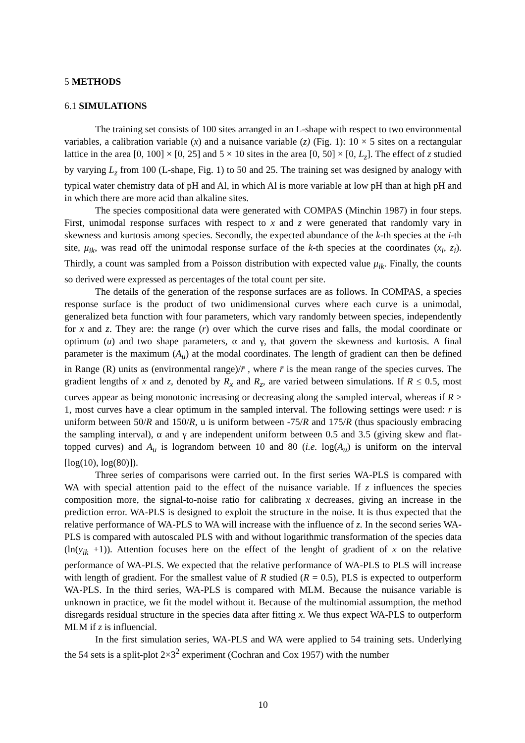5 METHODS
6.1 SIMULATIONS
The training set consists of 100 sites arranged in an L-shape with respect to two environmental variables, a calibration variable (x) and a nuisance variable (z) (Fig. 1): 10 × 5 sites on a rectangular lattice in the area [0, 100] × [0, 25] and 5 × 10 sites in the area [0, 50] × [0, L<sub>z</sub>]. The effect of z studied by varying L<sub>z</sub> from 100 (L-shape, Fig. 1) to 50 and 25. The training set was designed by analogy with typical water chemistry data of pH and Al, in which Al is more variable at low pH than at high pH and in which there are more acid than alkaline sites.
The species compositional data were generated with COMPAS (Minchin 1987) in four steps. First, unimodal response surfaces with respect to x and z were generated that randomly vary in skewness and kurtosis among species. Secondly, the expected abundance of the k-th species at the i-th site, μ<sub>ik</sub>, was read off the unimodal response surface of the k-th species at the coordinates (x<sub>i</sub>, z<sub>i</sub>). Thirdly, a count was sampled from a Poisson distribution with expected value μ<sub>ik</sub>. Finally, the counts so derived were expressed as percentages of the total count per site.
The details of the generation of the response surfaces are as follows. In COMPAS, a species response surface is the product of two unidimensional curves where each curve is a unimodal, generalized beta function with four parameters, which vary randomly between species, independently for x and z. They are: the range (r) over which the curve rises and falls, the modal coordinate or optimum (u) and two shape parameters, α and γ, that govern the skewness and kurtosis. A final parameter is the maximum (A<sub>u</sub>) at the modal coordinates. The length of gradient can then be defined in Range (R) units as (environmental range)/r̄ , where r̄ is the mean range of the species curves. The gradient lengths of x and z, denoted by R<sub>x</sub> and R<sub>z</sub>, are varied between simulations. If R ≤ 0.5, most curves appear as being monotonic increasing or decreasing along the sampled interval, whereas if R ≥ 1, most curves have a clear optimum in the sampled interval. The following settings were used: r is uniform between 50/R and 150/R, u is uniform between -75/R and 175/R (thus spaciously embracing the sampling interval), α and γ are independent uniform between 0.5 and 3.5 (giving skew and flat-topped curves) and A<sub>u</sub> is lograndom between 10 and 80 (i.e. log(A<sub>u</sub>) is uniform on the interval [log(10), log(80)]).
Three series of comparisons were carried out. In the first series WA-PLS is compared with WA with special attention paid to the effect of the nuisance variable. If z influences the species composition more, the signal-to-noise ratio for calibrating x decreases, giving an increase in the prediction error. WA-PLS is designed to exploit the structure in the noise. It is thus expected that the relative performance of WA-PLS to WA will increase with the influence of z. In the second series WA-PLS is compared with autoscaled PLS with and without logarithmic transformation of the species data (ln(y<sub>ik</sub> +1)). Attention focuses here on the effect of the lenght of gradient of x on the relative performance of WA-PLS. We expected that the relative performance of WA-PLS to PLS will increase with length of gradient. For the smallest value of R studied (R = 0.5), PLS is expected to outperform WA-PLS. In the third series, WA-PLS is compared with MLM. Because the nuisance variable is unknown in practice, we fit the model without it. Because of the multinomial assumption, the method disregards residual structure in the species data after fitting x. We thus expect WA-PLS to outperform MLM if z is influencial.
In the first simulation series, WA-PLS and WA were applied to 54 training sets. Underlying the 54 sets is a split-plot 2×3<sup>2</sup> experiment (Cochran and Cox 1957) with the number
10